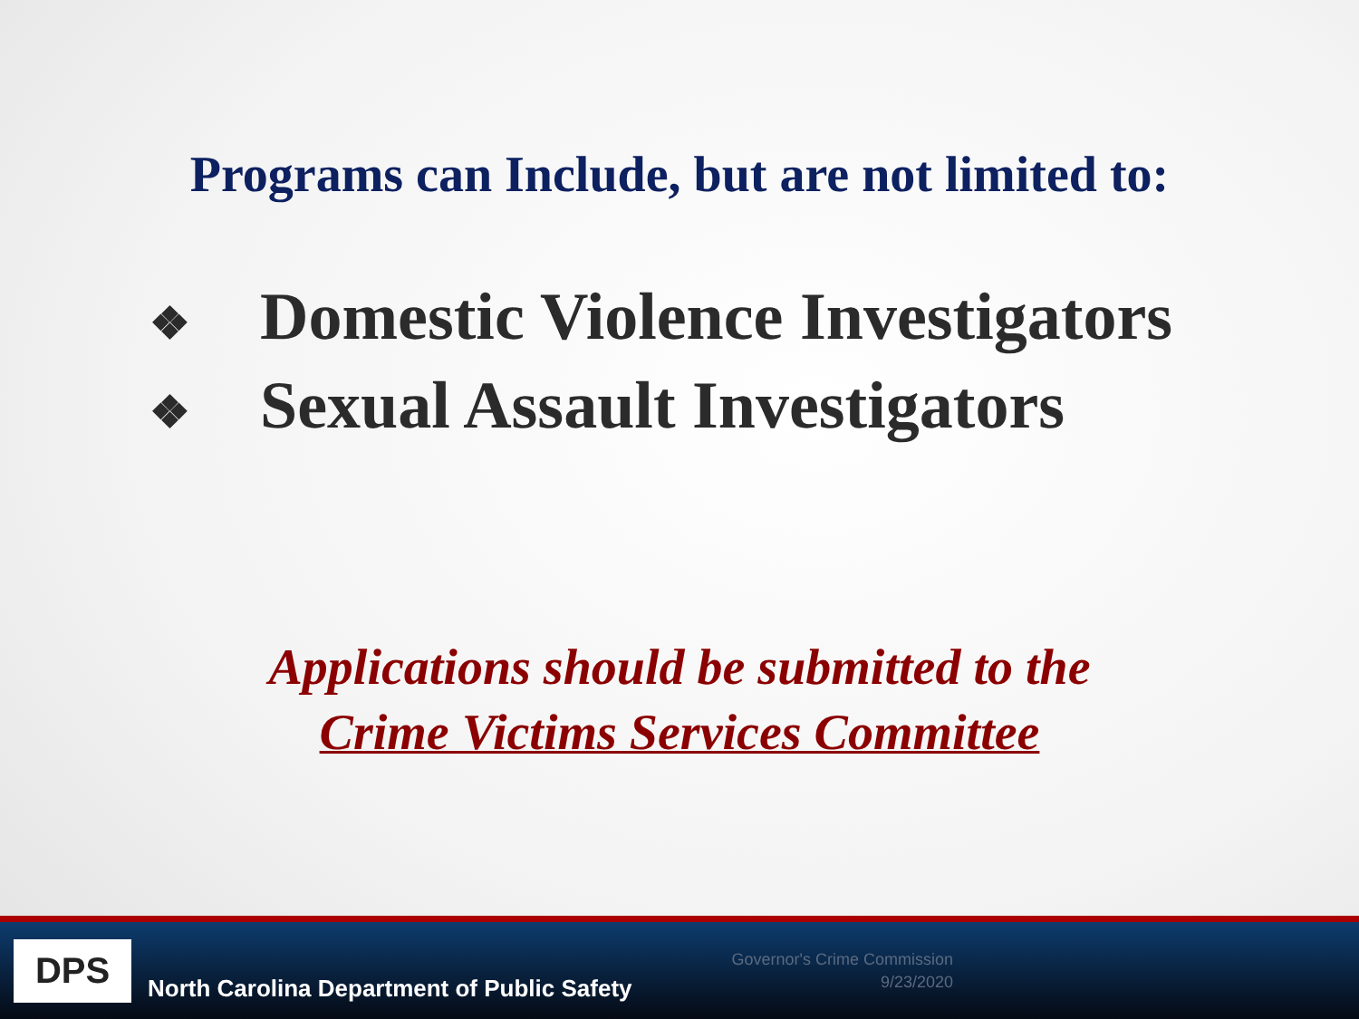Programs can Include, but are not limited to:
❖ Domestic Violence Investigators
❖ Sexual Assault Investigators
Applications should be submitted to the
Crime Victims Services Committee
DPS
North Carolina Department of Public Safety
Governor's Crime Commission
9/23/2020